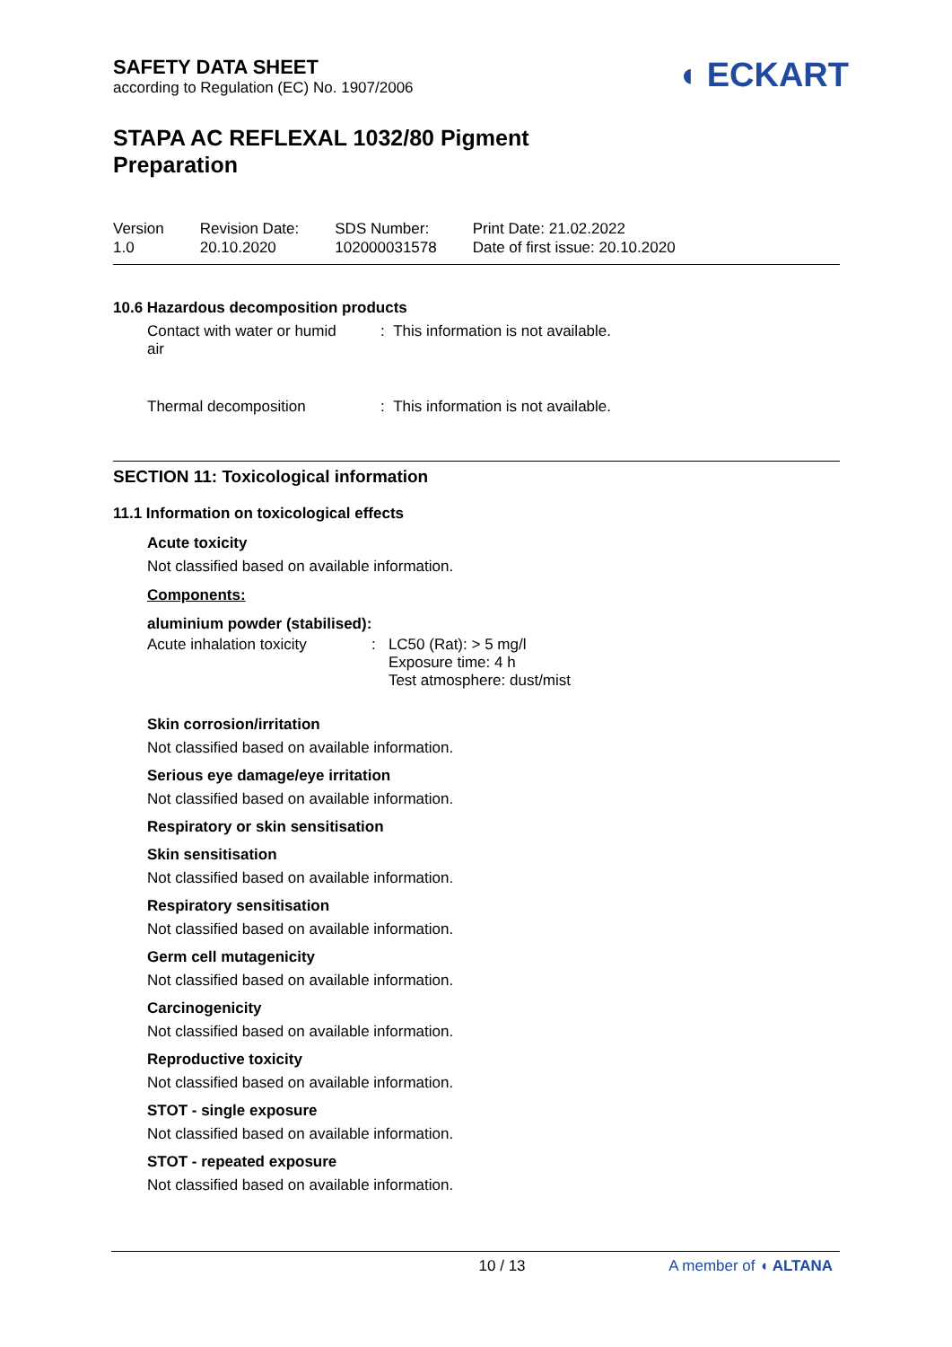SAFETY DATA SHEET
according to Regulation (EC) No. 1907/2006
◖ ECKART
STAPA AC REFLEXAL 1032/80 Pigment
Preparation
Version
1.0
Revision Date:
20.10.2020
SDS Number:
102000031578
Print Date: 21.02.2022
Date of first issue: 20.10.2020
10.6 Hazardous decomposition products
Contact with water or humid
air
: This information is not available.
Thermal decomposition : This information is not available.
SECTION 11: Toxicological information
11.1 Information on toxicological effects
Acute toxicity
Not classified based on available information.
Components:
aluminium powder (stabilised):
Acute inhalation toxicity
: LC50 (Rat): > 5 mg/l
Exposure time: 4 h
Test atmosphere: dust/mist
Skin corrosion/irritation
Not classified based on available information.
Serious eye damage/eye irritation
Not classified based on available information.
Respiratory or skin sensitisation
Skin sensitisation
Not classified based on available information.
Respiratory sensitisation
Not classified based on available information.
Germ cell mutagenicity
Not classified based on available information.
Carcinogenicity
Not classified based on available information.
Reproductive toxicity
Not classified based on available information.
STOT - single exposure
Not classified based on available information.
STOT - repeated exposure
Not classified based on available information.
10 / 13 A member of ◖ ALTANA